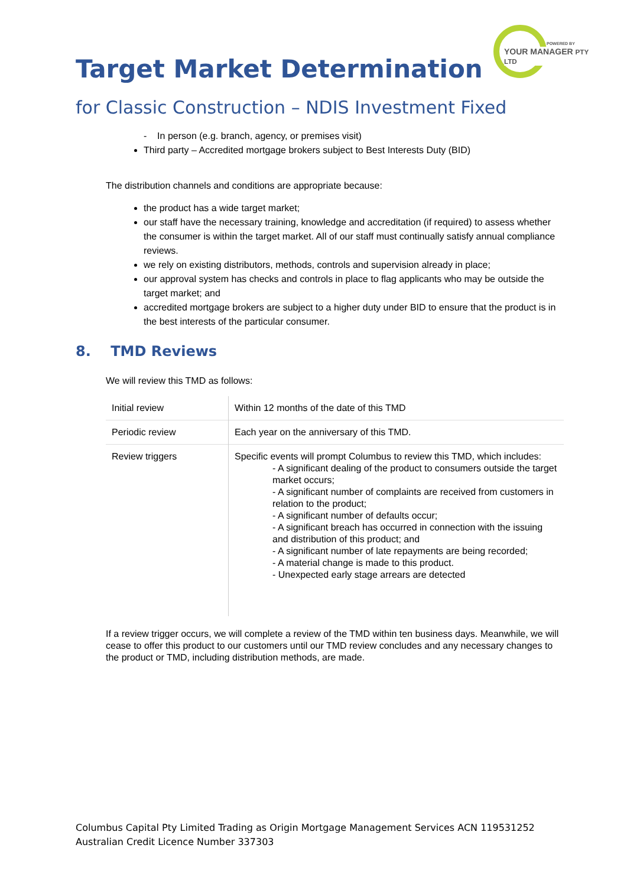POWERED BY
YOUR MANAGER PTY LTD
Target Market Determination
for Classic Construction – NDIS Investment Fixed
- In person (e.g. branch, agency, or premises visit)
Third party – Accredited mortgage brokers subject to Best Interests Duty (BID)
The distribution channels and conditions are appropriate because:
the product has a wide target market;
our staff have the necessary training, knowledge and accreditation (if required) to assess whether the consumer is within the target market. All of our staff must continually satisfy annual compliance reviews.
we rely on existing distributors, methods, controls and supervision already in place;
our approval system has checks and controls in place to flag applicants who may be outside the target market; and
accredited mortgage brokers are subject to a higher duty under BID to ensure that the product is in the best interests of the particular consumer.
8. TMD Reviews
We will review this TMD as follows:
| Initial review | Within 12 months of the date of this TMD |
| Periodic review | Each year on the anniversary of this TMD. |
| Review triggers | Specific events will prompt Columbus to review this TMD, which includes: - A significant dealing of the product to consumers outside the target market occurs; - A significant number of complaints are received from customers in relation to the product; - A significant number of defaults occur; - A significant breach has occurred in connection with the issuing and distribution of this product; and - A significant number of late repayments are being recorded; - A material change is made to this product. - Unexpected early stage arrears are detected |
If a review trigger occurs, we will complete a review of the TMD within ten business days. Meanwhile, we will cease to offer this product to our customers until our TMD review concludes and any necessary changes to the product or TMD, including distribution methods, are made.
Columbus Capital Pty Limited Trading as Origin Mortgage Management Services ACN 119531252
Australian Credit Licence Number 337303